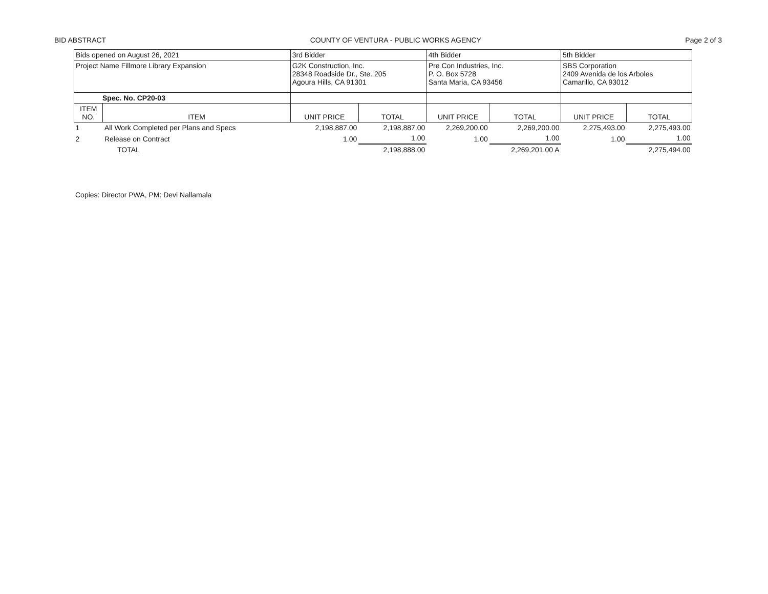BID ABSTRACT COUNTY OF VENTURA - PUBLIC WORKS AGENCY Page 2 of 3
| Bids opened on August 26, 2021 | | 3rd Bidder | | 4th Bidder | | 5th Bidder | |
| Project Name Fillmore Library Expansion | | G2K Construction, Inc. 28348 Roadside Dr., Ste. 205 Agoura Hills, CA 91301 | | Pre Con Industries, Inc. P. O. Box 5728 Santa Maria, CA 93456 | | SBS Corporation 2409 Avenida de los Arboles Camarillo, CA 93012 | |
| Spec. No. CP20-03 | | | | | | | |
| ITEM NO. | ITEM | UNIT PRICE | TOTAL | UNIT PRICE | TOTAL | UNIT PRICE | TOTAL |
| 1 | All Work Completed per Plans and Specs | 2,198,887.00 | 2,198,887.00 | 2,269,200.00 | 2,269,200.00 | 2,275,493.00 | 2,275,493.00 |
| 2 | Release on Contract | 1.00 | 1.00 | 1.00 | 1.00 | 1.00 | 1.00 |
| | TOTAL | | 2,198,888.00 | | 2,269,201.00 A | | 2,275,494.00 |
Copies: Director PWA, PM: Devi Nallamala